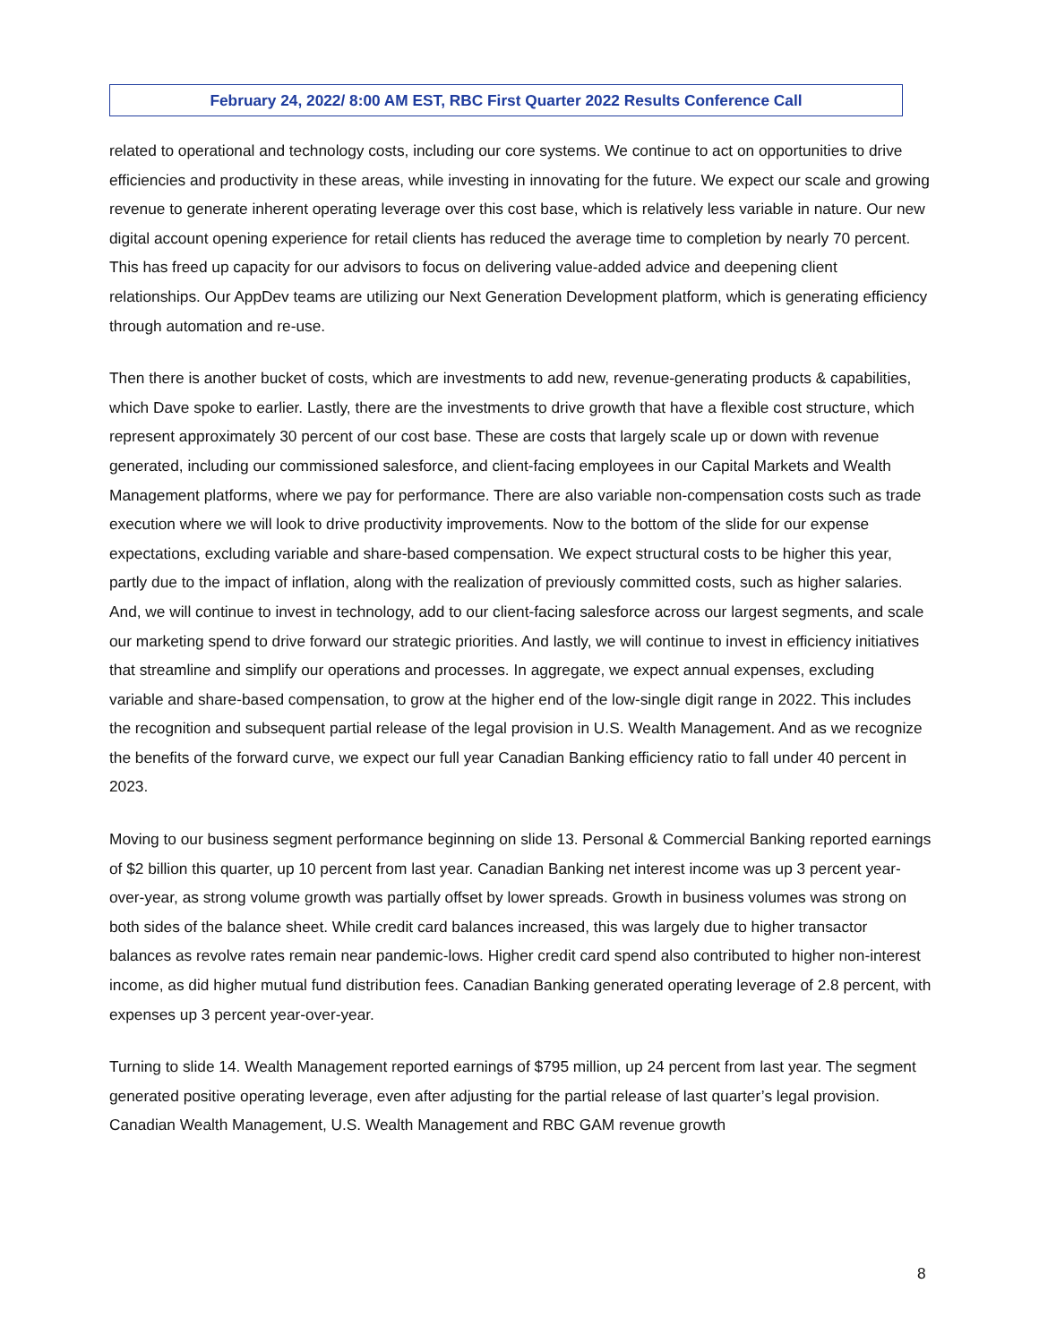February 24, 2022/ 8:00 AM EST, RBC First Quarter 2022 Results Conference Call
related to operational and technology costs, including our core systems. We continue to act on opportunities to drive efficiencies and productivity in these areas, while investing in innovating for the future. We expect our scale and growing revenue to generate inherent operating leverage over this cost base, which is relatively less variable in nature. Our new digital account opening experience for retail clients has reduced the average time to completion by nearly 70 percent. This has freed up capacity for our advisors to focus on delivering value-added advice and deepening client relationships. Our AppDev teams are utilizing our Next Generation Development platform, which is generating efficiency through automation and re-use.
Then there is another bucket of costs, which are investments to add new, revenue-generating products & capabilities, which Dave spoke to earlier. Lastly, there are the investments to drive growth that have a flexible cost structure, which represent approximately 30 percent of our cost base. These are costs that largely scale up or down with revenue generated, including our commissioned salesforce, and client-facing employees in our Capital Markets and Wealth Management platforms, where we pay for performance. There are also variable non-compensation costs such as trade execution where we will look to drive productivity improvements. Now to the bottom of the slide for our expense expectations, excluding variable and share-based compensation. We expect structural costs to be higher this year, partly due to the impact of inflation, along with the realization of previously committed costs, such as higher salaries. And, we will continue to invest in technology, add to our client-facing salesforce across our largest segments, and scale our marketing spend to drive forward our strategic priorities. And lastly, we will continue to invest in efficiency initiatives that streamline and simplify our operations and processes. In aggregate, we expect annual expenses, excluding variable and share-based compensation, to grow at the higher end of the low-single digit range in 2022. This includes the recognition and subsequent partial release of the legal provision in U.S. Wealth Management. And as we recognize the benefits of the forward curve, we expect our full year Canadian Banking efficiency ratio to fall under 40 percent in 2023.
Moving to our business segment performance beginning on slide 13. Personal & Commercial Banking reported earnings of $2 billion this quarter, up 10 percent from last year. Canadian Banking net interest income was up 3 percent year-over-year, as strong volume growth was partially offset by lower spreads. Growth in business volumes was strong on both sides of the balance sheet. While credit card balances increased, this was largely due to higher transactor balances as revolve rates remain near pandemic-lows. Higher credit card spend also contributed to higher non-interest income, as did higher mutual fund distribution fees. Canadian Banking generated operating leverage of 2.8 percent, with expenses up 3 percent year-over-year.
Turning to slide 14. Wealth Management reported earnings of $795 million, up 24 percent from last year. The segment generated positive operating leverage, even after adjusting for the partial release of last quarter’s legal provision. Canadian Wealth Management, U.S. Wealth Management and RBC GAM revenue growth
8